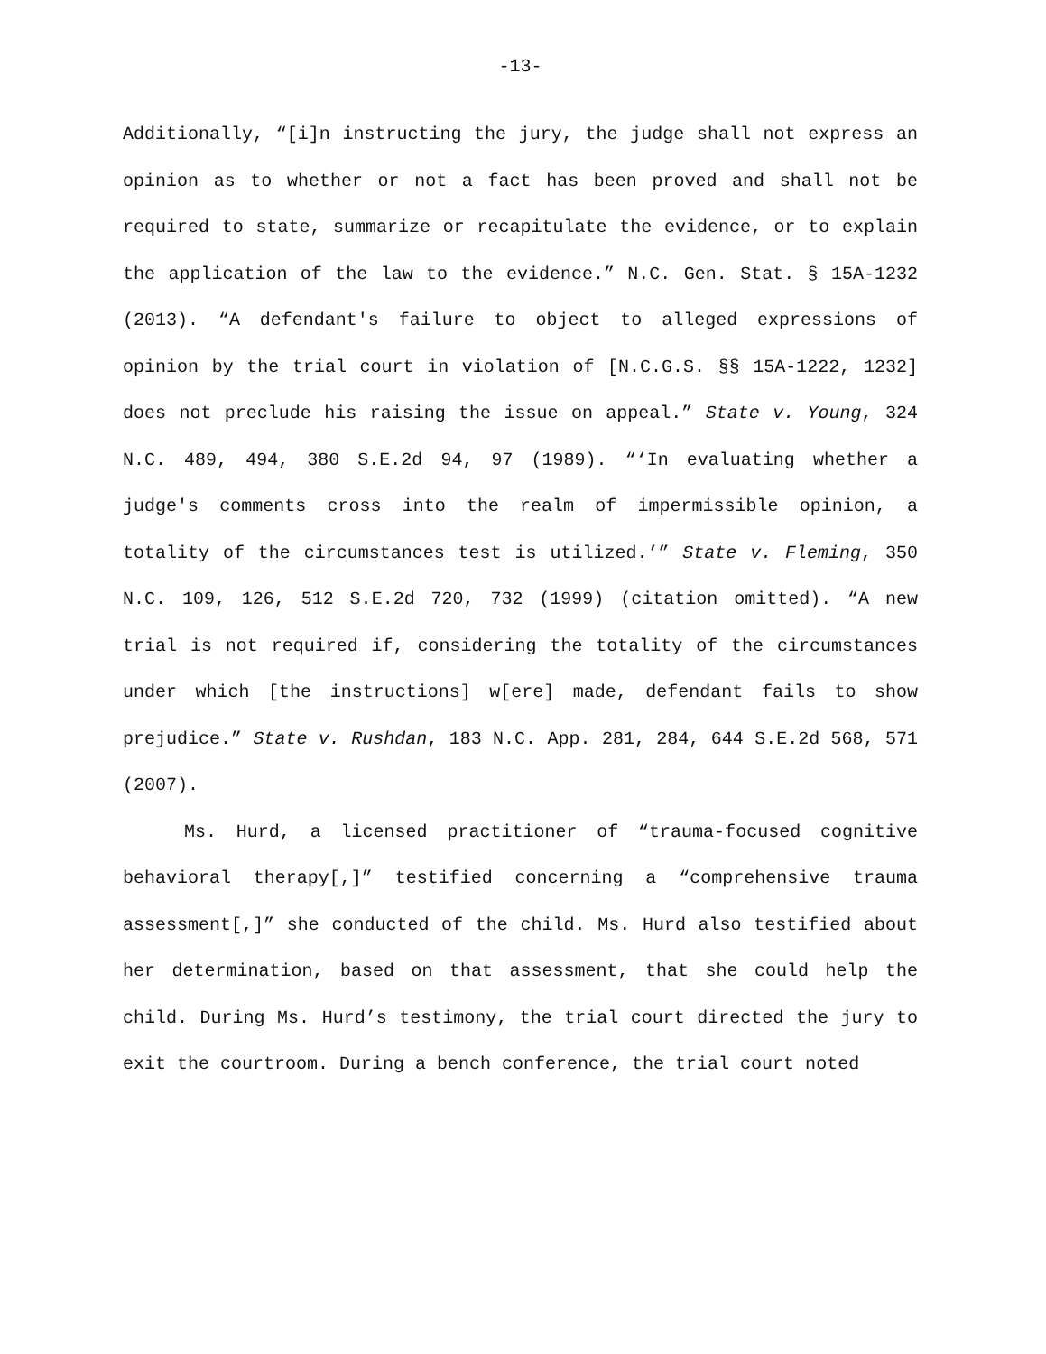-13-
Additionally, “[i]n instructing the jury, the judge shall not express an opinion as to whether or not a fact has been proved and shall not be required to state, summarize or recapitulate the evidence, or to explain the application of the law to the evidence.” N.C. Gen. Stat. § 15A-1232 (2013). “A defendant's failure to object to alleged expressions of opinion by the trial court in violation of [N.C.G.S. §§ 15A-1222, 1232] does not preclude his raising the issue on appeal.” State v. Young, 324 N.C. 489, 494, 380 S.E.2d 94, 97 (1989). “‘In evaluating whether a judge's comments cross into the realm of impermissible opinion, a totality of the circumstances test is utilized.’” State v. Fleming, 350 N.C. 109, 126, 512 S.E.2d 720, 732 (1999) (citation omitted). “A new trial is not required if, considering the totality of the circumstances under which [the instructions] w[ere] made, defendant fails to show prejudice.” State v. Rushdan, 183 N.C. App. 281, 284, 644 S.E.2d 568, 571 (2007).
Ms. Hurd, a licensed practitioner of “trauma-focused cognitive behavioral therapy[,]” testified concerning a “comprehensive trauma assessment[,]” she conducted of the child. Ms. Hurd also testified about her determination, based on that assessment, that she could help the child. During Ms. Hurd’s testimony, the trial court directed the jury to exit the courtroom. During a bench conference, the trial court noted